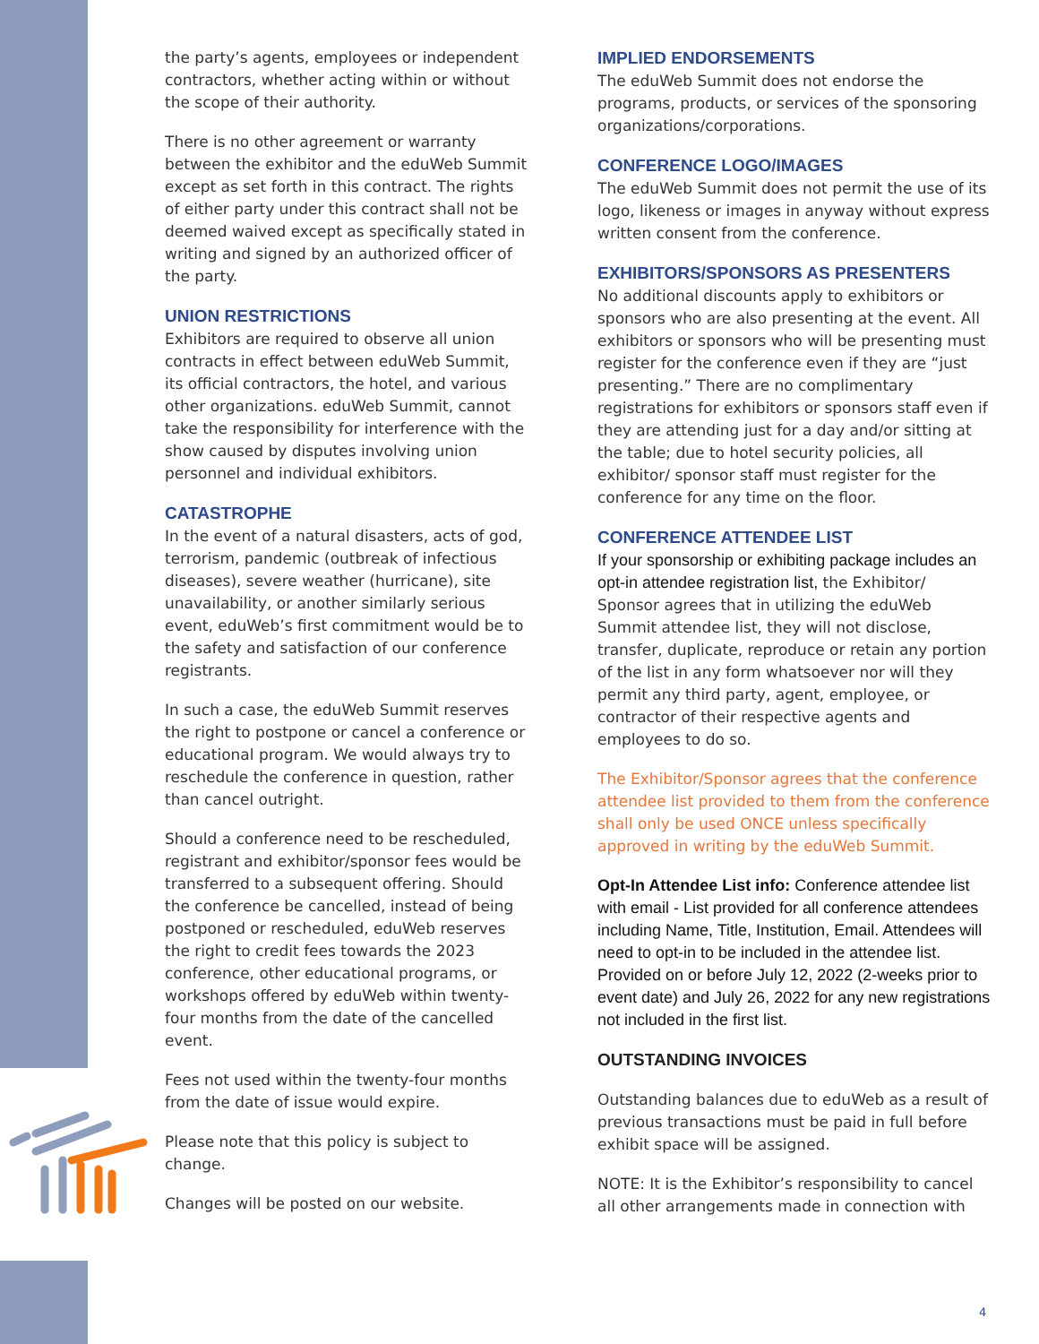the party’s agents, employees or independent contractors, whether acting within or without the scope of their authority.
There is no other agreement or warranty between the exhibitor and the eduWeb Summit except as set forth in this contract. The rights of either party under this contract shall not be deemed waived except as specifically stated in writing and signed by an authorized officer of the party.
UNION RESTRICTIONS
Exhibitors are required to observe all union contracts in effect between eduWeb Summit, its official contractors, the hotel, and various other organizations. eduWeb Summit, cannot take the responsibility for interference with the show caused by disputes involving union personnel and individual exhibitors.
CATASTROPHE
In the event of a natural disasters, acts of god, terrorism, pandemic (outbreak of infectious diseases), severe weather (hurricane), site unavailability, or another similarly serious event, eduWeb’s first commitment would be to the safety and satisfaction of our conference registrants.
In such a case, the eduWeb Summit reserves the right to postpone or cancel a conference or educational program. We would always try to reschedule the conference in question, rather than cancel outright.
Should a conference need to be rescheduled, registrant and exhibitor/sponsor fees would be transferred to a subsequent offering. Should the conference be cancelled, instead of being postponed or rescheduled, eduWeb reserves the right to credit fees towards the 2023 conference, other educational programs, or workshops offered by eduWeb within twenty-four months from the date of the cancelled event.
Fees not used within the twenty-four months from the date of issue would expire.
Please note that this policy is subject to change.
Changes will be posted on our website.
IMPLIED ENDORSEMENTS
The eduWeb Summit does not endorse the programs, products, or services of the sponsoring organizations/corporations.
CONFERENCE LOGO/IMAGES
The eduWeb Summit does not permit the use of its logo, likeness or images in anyway without express written consent from the conference.
EXHIBITORS/SPONSORS AS PRESENTERS
No additional discounts apply to exhibitors or sponsors who are also presenting at the event. All exhibitors or sponsors who will be presenting must register for the conference even if they are “just presenting.” There are no complimentary registrations for exhibitors or sponsors staff even if they are attending just for a day and/or sitting at the table; due to hotel security policies, all exhibitor/ sponsor staff must register for the conference for any time on the floor.
CONFERENCE ATTENDEE LIST
If your sponsorship or exhibiting package includes an opt-in attendee registration list, the Exhibitor/ Sponsor agrees that in utilizing the eduWeb Summit attendee list, they will not disclose, transfer, duplicate, reproduce or retain any portion of the list in any form whatsoever nor will they permit any third party, agent, employee, or contractor of their respective agents and employees to do so.
The Exhibitor/Sponsor agrees that the conference attendee list provided to them from the conference shall only be used ONCE unless specifically approved in writing by the eduWeb Summit.
Opt-In Attendee List info: Conference attendee list with email - List provided for all conference attendees including Name, Title, Institution, Email. Attendees will need to opt-in to be included in the attendee list. Provided on or before July 12, 2022 (2-weeks prior to event date) and July 26, 2022 for any new registrations not included in the first list.
OUTSTANDING INVOICES
Outstanding balances due to eduWeb as a result of previous transactions must be paid in full before exhibit space will be assigned.
NOTE: It is the Exhibitor’s responsibility to cancel all other arrangements made in connection with
4